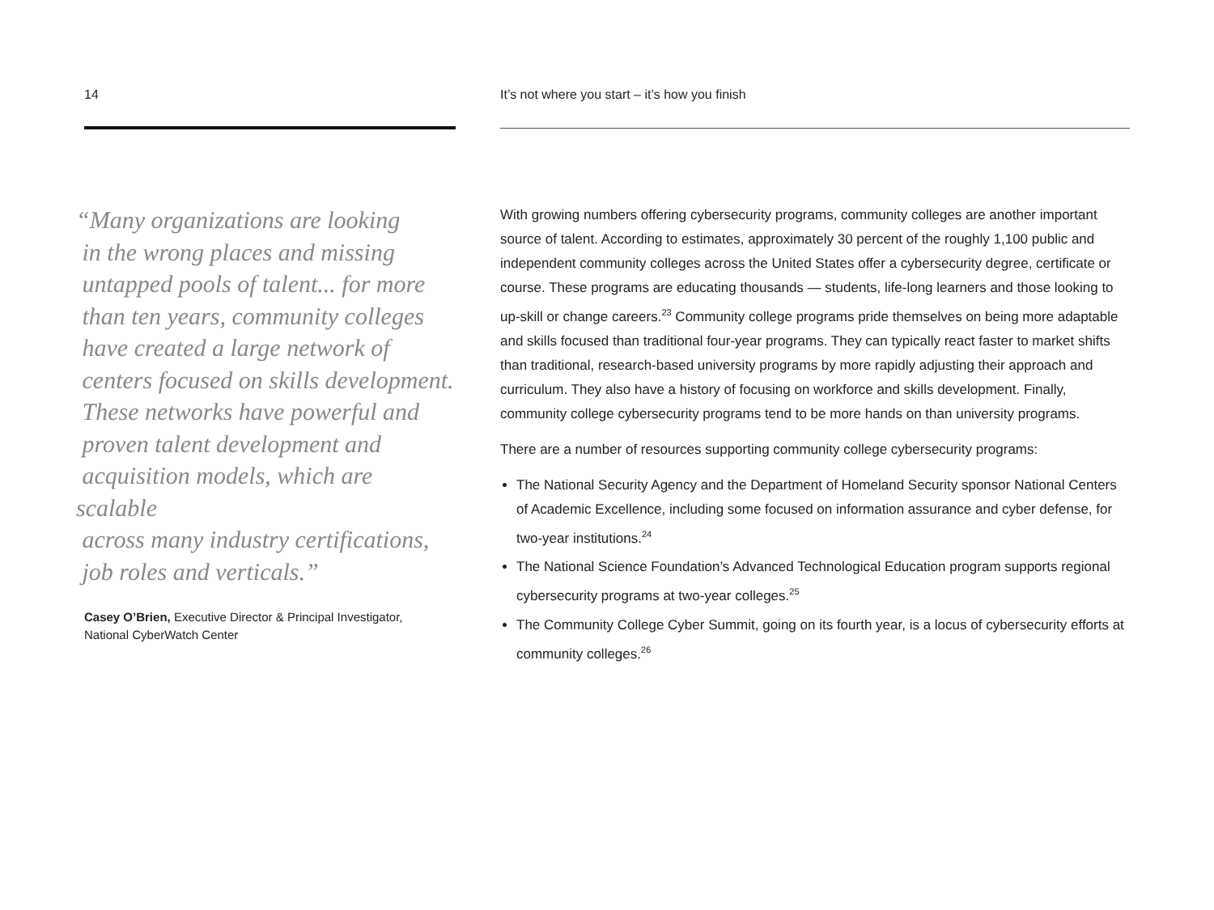14
“Many organizations are looking
in the wrong places and missing
untapped pools of talent... for more
than ten years, community colleges
have created a large network of
centers focused on skills development.
These networks have powerful and
proven talent development and
acquisition models, which are scalable
across many industry certifications,
job roles and verticals.”
Casey O’Brien, Executive Director & Principal Investigator,
National CyberWatch Center
It’s not where you start – it’s how you finish
With growing numbers offering cybersecurity programs, community colleges are another important source of talent. According to estimates, approximately 30 percent of the roughly 1,100 public and independent community colleges across the United States offer a cybersecurity degree, certificate or course. These programs are educating thousands — students, life-long learners and those looking to up-skill or change careers.<sup>23</sup> Community college programs pride themselves on being more adaptable and skills focused than traditional four-year programs. They can typically react faster to market shifts than traditional, research-based university programs by more rapidly adjusting their approach and curriculum. They also have a history of focusing on workforce and skills development. Finally, community college cybersecurity programs tend to be more hands on than university programs.
There are a number of resources supporting community college cybersecurity programs:
The National Security Agency and the Department of Homeland Security sponsor National Centers of Academic Excellence, including some focused on information assurance and cyber defense, for two-year institutions.<sup>24</sup>
The National Science Foundation’s Advanced Technological Education program supports regional cybersecurity programs at two-year colleges.<sup>25</sup>
The Community College Cyber Summit, going on its fourth year, is a locus of cybersecurity efforts at community colleges.<sup>26</sup>